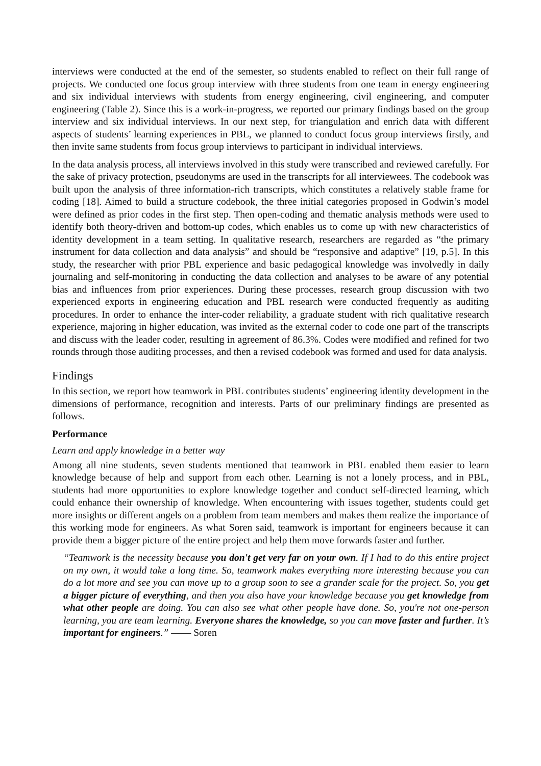interviews were conducted at the end of the semester, so students enabled to reflect on their full range of projects. We conducted one focus group interview with three students from one team in energy engineering and six individual interviews with students from energy engineering, civil engineering, and computer engineering (Table 2). Since this is a work-in-progress, we reported our primary findings based on the group interview and six individual interviews. In our next step, for triangulation and enrich data with different aspects of students’ learning experiences in PBL, we planned to conduct focus group interviews firstly, and then invite same students from focus group interviews to participant in individual interviews.
In the data analysis process, all interviews involved in this study were transcribed and reviewed carefully. For the sake of privacy protection, pseudonyms are used in the transcripts for all interviewees. The codebook was built upon the analysis of three information-rich transcripts, which constitutes a relatively stable frame for coding [18]. Aimed to build a structure codebook, the three initial categories proposed in Godwin’s model were defined as prior codes in the first step. Then open-coding and thematic analysis methods were used to identify both theory-driven and bottom-up codes, which enables us to come up with new characteristics of identity development in a team setting. In qualitative research, researchers are regarded as “the primary instrument for data collection and data analysis” and should be “responsive and adaptive” [19, p.5]. In this study, the researcher with prior PBL experience and basic pedagogical knowledge was involvedly in daily journaling and self-monitoring in conducting the data collection and analyses to be aware of any potential bias and influences from prior experiences. During these processes, research group discussion with two experienced exports in engineering education and PBL research were conducted frequently as auditing procedures. In order to enhance the inter-coder reliability, a graduate student with rich qualitative research experience, majoring in higher education, was invited as the external coder to code one part of the transcripts and discuss with the leader coder, resulting in agreement of 86.3%. Codes were modified and refined for two rounds through those auditing processes, and then a revised codebook was formed and used for data analysis.
Findings
In this section, we report how teamwork in PBL contributes students’ engineering identity development in the dimensions of performance, recognition and interests. Parts of our preliminary findings are presented as follows.
Performance
Learn and apply knowledge in a better way
Among all nine students, seven students mentioned that teamwork in PBL enabled them easier to learn knowledge because of help and support from each other. Learning is not a lonely process, and in PBL, students had more opportunities to explore knowledge together and conduct self-directed learning, which could enhance their ownership of knowledge. When encountering with issues together, students could get more insights or different angels on a problem from team members and makes them realize the importance of this working mode for engineers. As what Soren said, teamwork is important for engineers because it can provide them a bigger picture of the entire project and help them move forwards faster and further.
“Teamwork is the necessity because you don't get very far on your own. If I had to do this entire project on my own, it would take a long time. So, teamwork makes everything more interesting because you can do a lot more and see you can move up to a group soon to see a grander scale for the project. So, you get a bigger picture of everything, and then you also have your knowledge because you get knowledge from what other people are doing. You can also see what other people have done. So, you're not one-person learning, you are team learning. Everyone shares the knowledge, so you can move faster and further. It’s important for engineers.” —— Soren